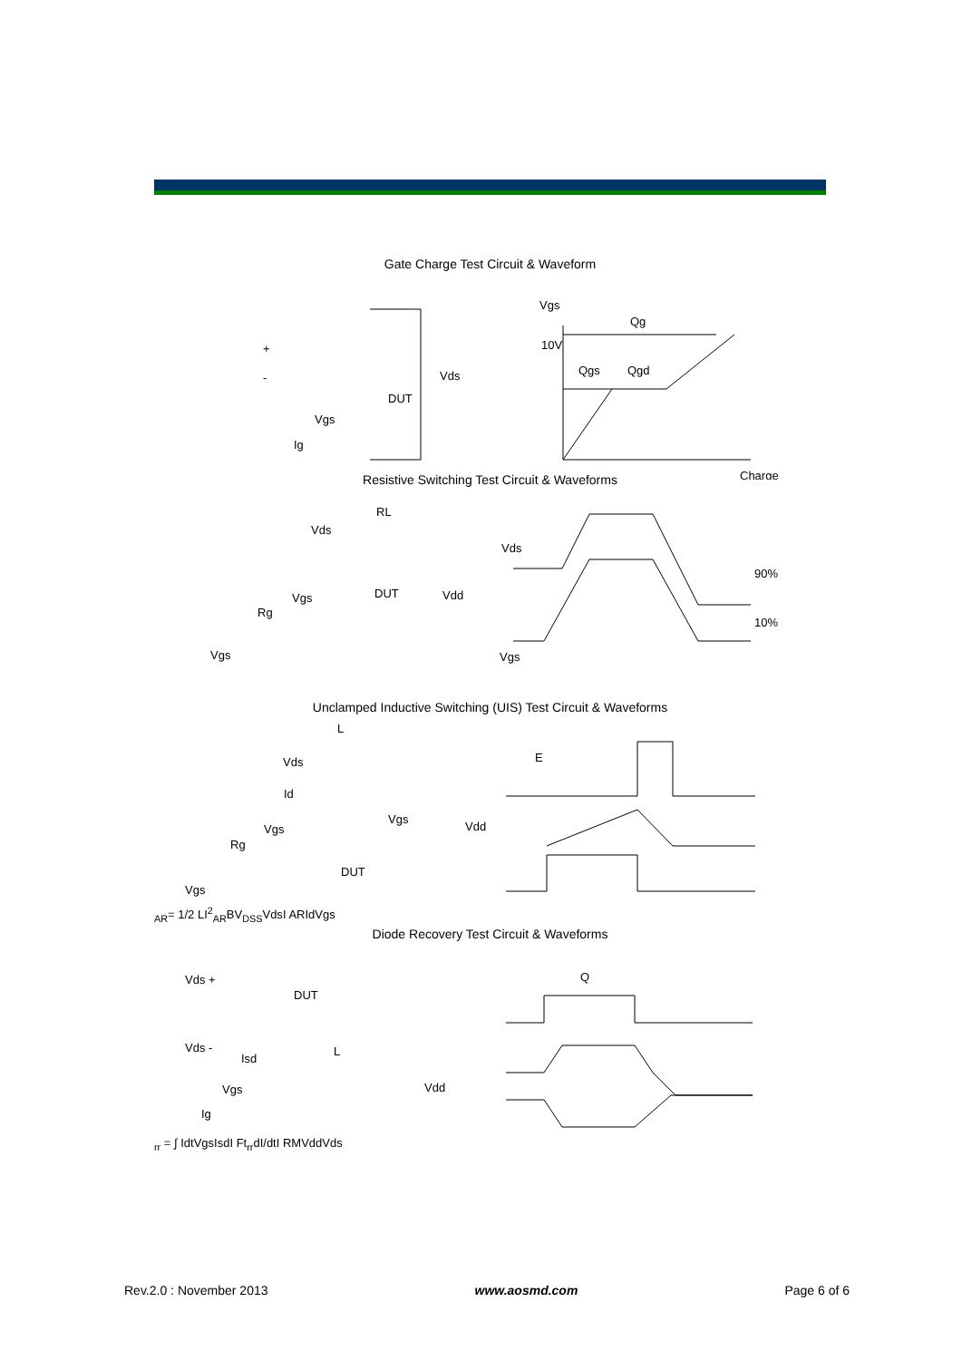Gate Charge Test Circuit & Waveform
Vgs
Qg
10V
Qgs
Qgd
Charge
Vds
DUT
Vgs
Ig
+
-
Resistive Switching Test Circuit & Waveforms
RL
Vds
DUT
Vdd
Vgs
Rg
Vgs
Vds
90%
10%
Vgs
Unclamped Inductive Switching (UIS) Test Circuit & Waveforms
L
Vds
Id
Vgs
Vdd
Vgs
Rg
DUT
Vgs
EAR= 1/2 LI2AR
BVDSS
Vds
I AR
Id
Vgs
Diode Recovery Test Circuit & Waveforms
Vds +
DUT
Vds -
L
Isd
Vdd
Vgs
Ig
Qrr = ∫ Idt
Vgs
Isd
I F
trr
dI/dt
I RM
Vdd
Vds
Rev.2.0 : November 2013 www.aosmd.com Page 6 of 6